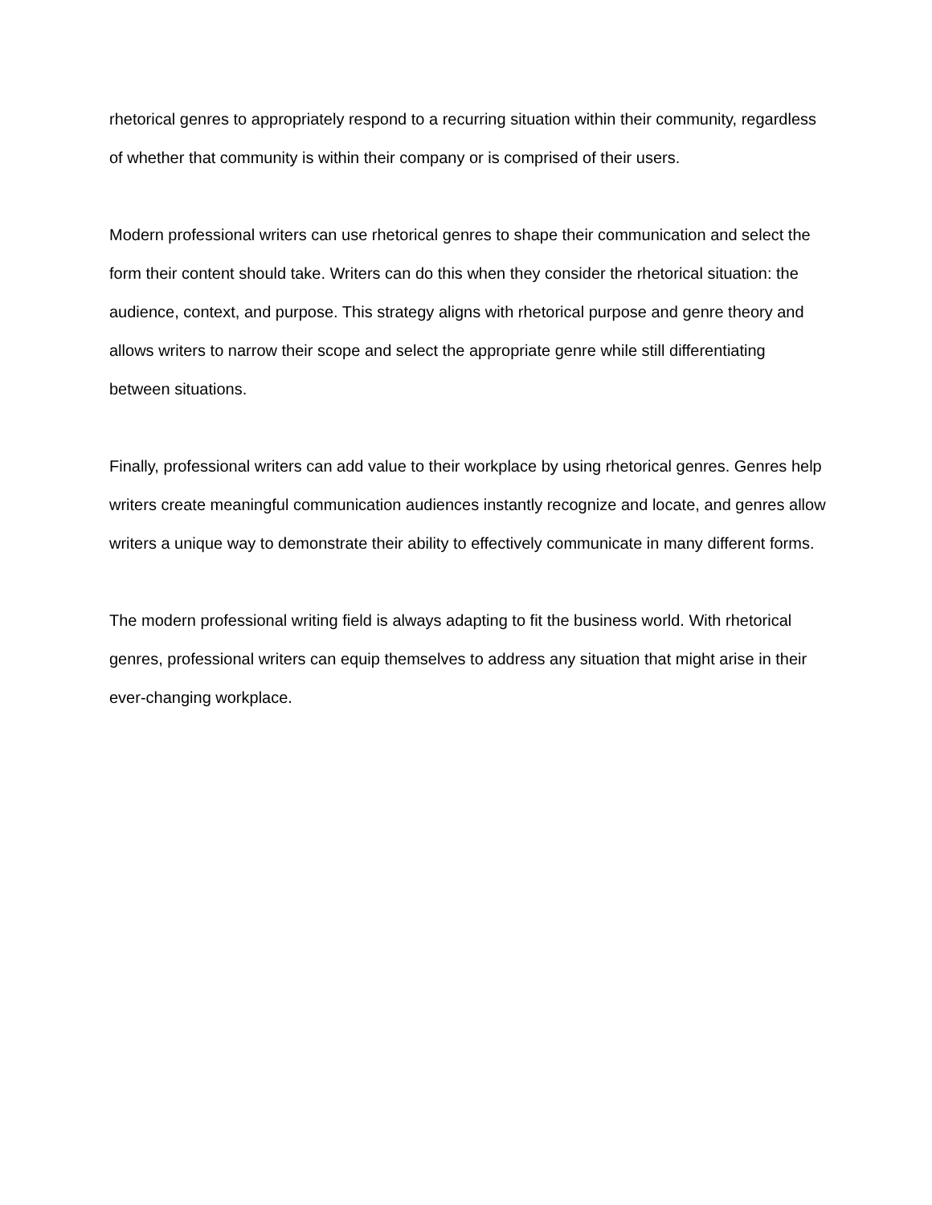rhetorical genres to appropriately respond to a recurring situation within their community, regardless of whether that community is within their company or is comprised of their users.
Modern professional writers can use rhetorical genres to shape their communication and select the form their content should take. Writers can do this when they consider the rhetorical situation: the audience, context, and purpose. This strategy aligns with rhetorical purpose and genre theory and allows writers to narrow their scope and select the appropriate genre while still differentiating between situations.
Finally, professional writers can add value to their workplace by using rhetorical genres. Genres help writers create meaningful communication audiences instantly recognize and locate, and genres allow writers a unique way to demonstrate their ability to effectively communicate in many different forms.
The modern professional writing field is always adapting to fit the business world. With rhetorical genres, professional writers can equip themselves to address any situation that might arise in their ever-changing workplace.